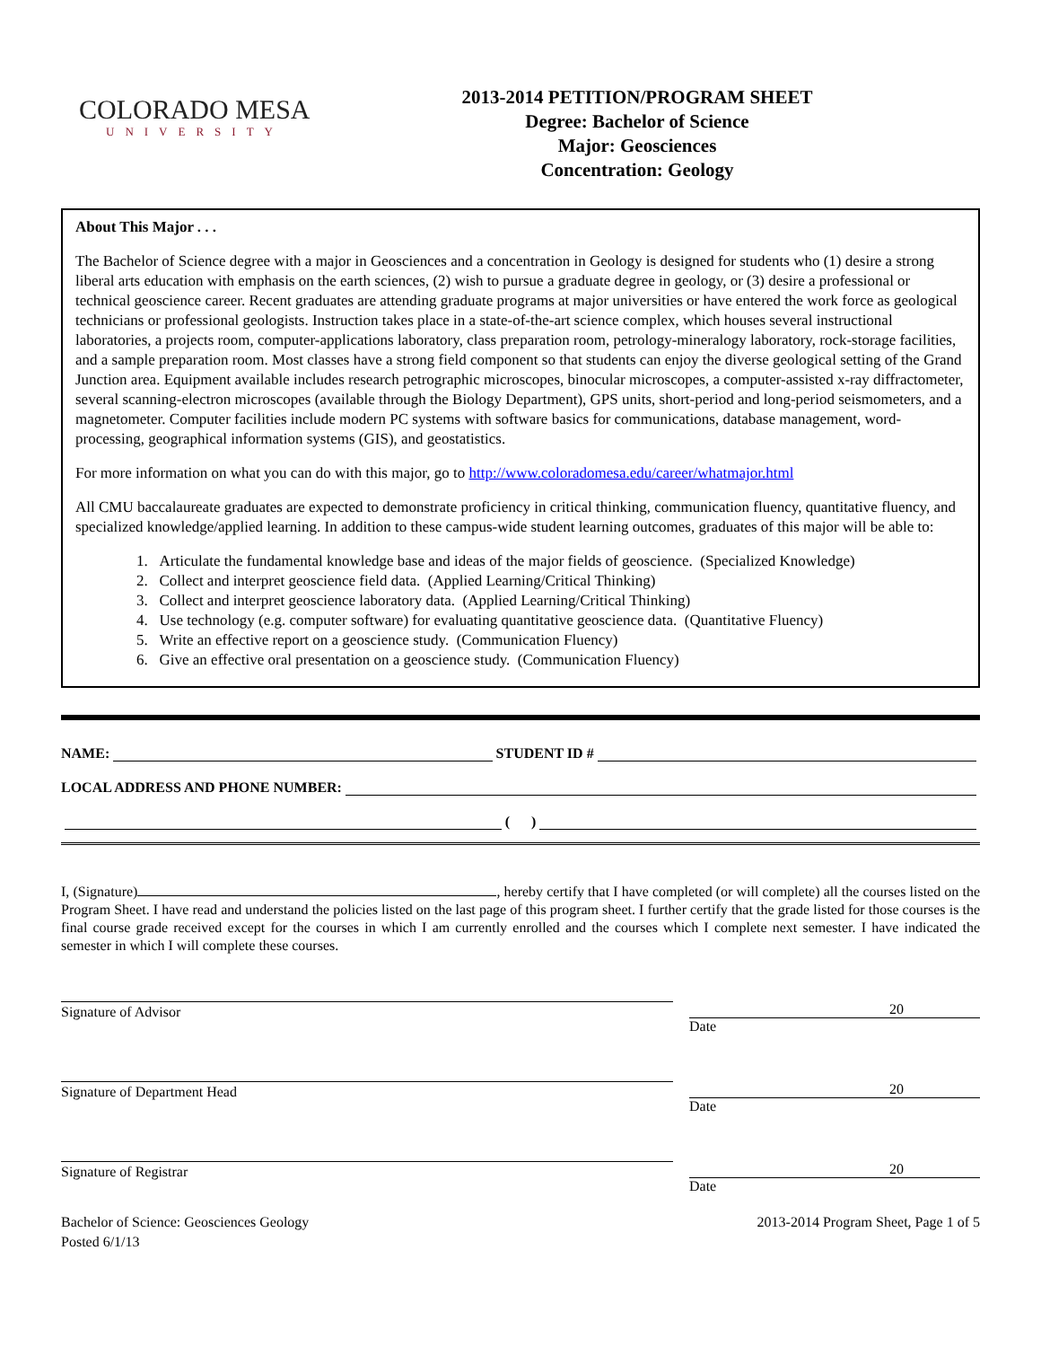COLORADO MESA
UNIVERSITY
2013-2014 PETITION/PROGRAM SHEET
Degree: Bachelor of Science
Major: Geosciences
Concentration: Geology
About This Major . . .
The Bachelor of Science degree with a major in Geosciences and a concentration in Geology is designed for students who (1) desire a strong liberal arts education with emphasis on the earth sciences, (2) wish to pursue a graduate degree in geology, or (3) desire a professional or technical geoscience career. Recent graduates are attending graduate programs at major universities or have entered the work force as geological technicians or professional geologists. Instruction takes place in a state-of-the-art science complex, which houses several instructional laboratories, a projects room, computer-applications laboratory, class preparation room, petrology-mineralogy laboratory, rock-storage facilities, and a sample preparation room. Most classes have a strong field component so that students can enjoy the diverse geological setting of the Grand Junction area. Equipment available includes research petrographic microscopes, binocular microscopes, a computer-assisted x-ray diffractometer, several scanning-electron microscopes (available through the Biology Department), GPS units, short-period and long-period seismometers, and a magnetometer. Computer facilities include modern PC systems with software basics for communications, database management, word-processing, geographical information systems (GIS), and geostatistics.
For more information on what you can do with this major, go to http://www.coloradomesa.edu/career/whatmajor.html
All CMU baccalaureate graduates are expected to demonstrate proficiency in critical thinking, communication fluency, quantitative fluency, and specialized knowledge/applied learning. In addition to these campus-wide student learning outcomes, graduates of this major will be able to:
1. Articulate the fundamental knowledge base and ideas of the major fields of geoscience. (Specialized Knowledge)
2. Collect and interpret geoscience field data. (Applied Learning/Critical Thinking)
3. Collect and interpret geoscience laboratory data. (Applied Learning/Critical Thinking)
4. Use technology (e.g. computer software) for evaluating quantitative geoscience data. (Quantitative Fluency)
5. Write an effective report on a geoscience study. (Communication Fluency)
6. Give an effective oral presentation on a geoscience study. (Communication Fluency)
NAME: STUDENT ID #
LOCAL ADDRESS AND PHONE NUMBER:
( )
I, (Signature) , hereby certify that I have completed (or will complete) all the courses listed on the Program Sheet. I have read and understand the policies listed on the last page of this program sheet. I further certify that the grade listed for those courses is the final course grade received except for the courses in which I am currently enrolled and the courses which I complete next semester. I have indicated the semester in which I will complete these courses.
Signature of Advisor 20
Date
Signature of Department Head 20
Date
Signature of Registrar 20
Date
Bachelor of Science: Geosciences Geology
Posted 6/1/13
2013-2014 Program Sheet, Page 1 of 5